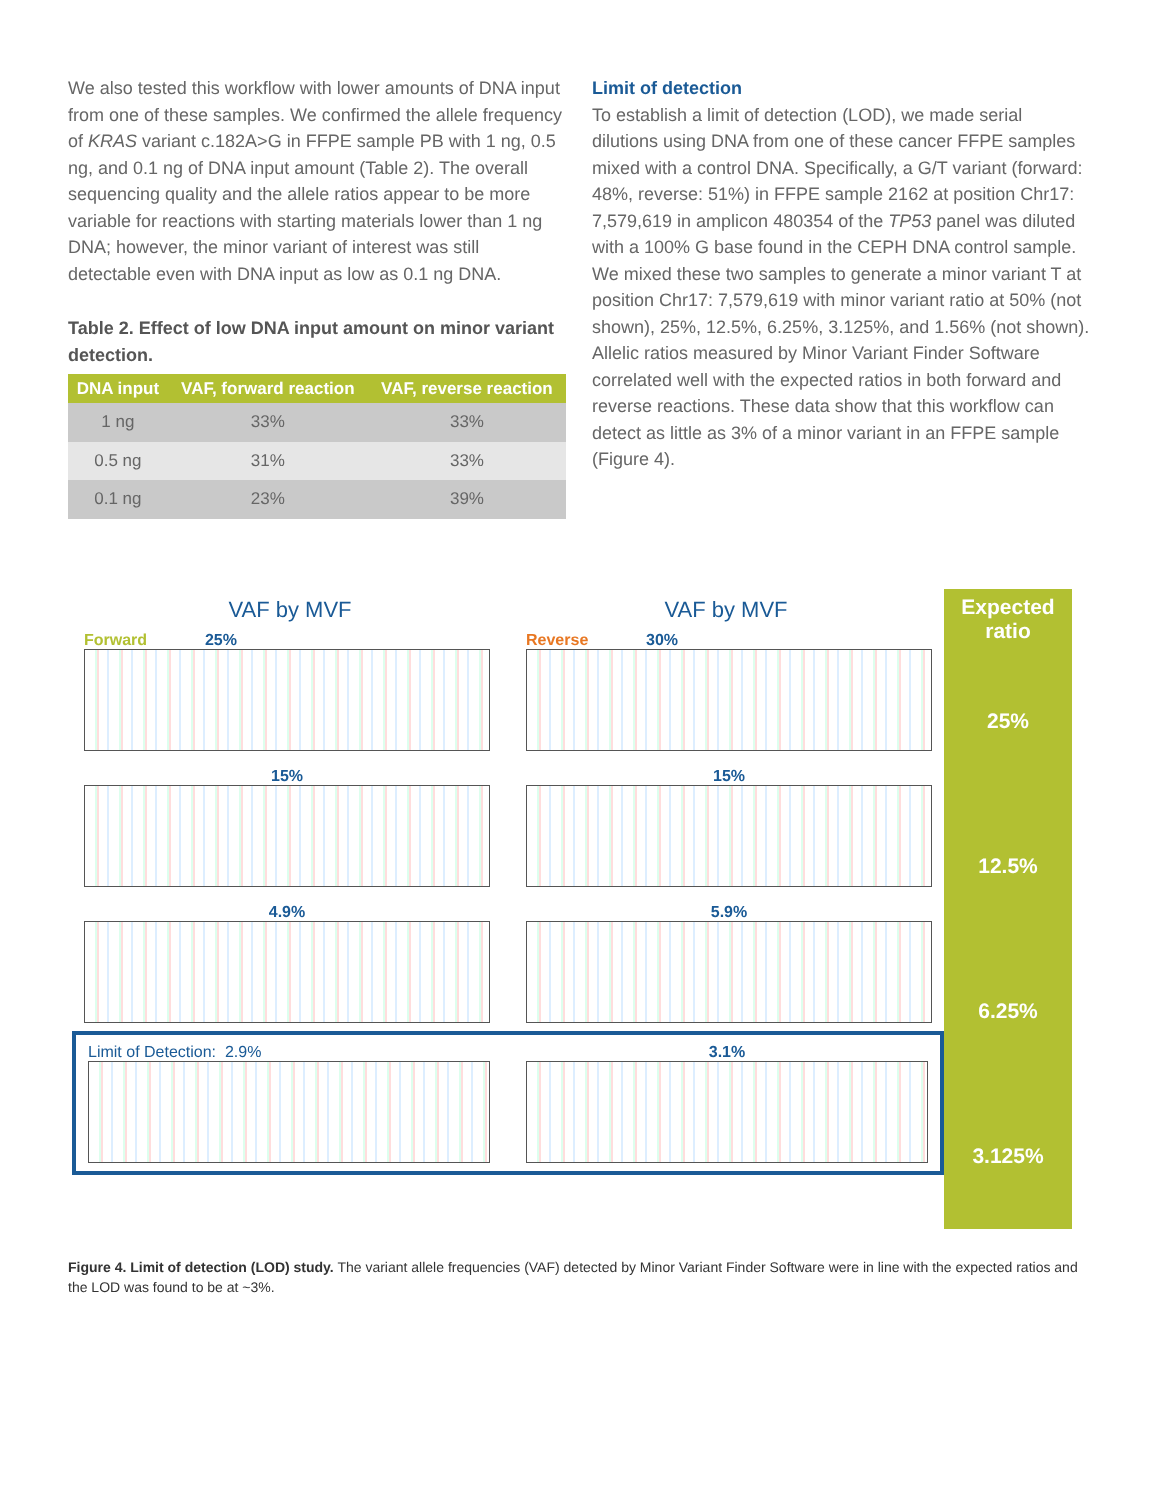We also tested this workflow with lower amounts of DNA input from one of these samples. We confirmed the allele frequency of KRAS variant c.182A>G in FFPE sample PB with 1 ng, 0.5 ng, and 0.1 ng of DNA input amount (Table 2). The overall sequencing quality and the allele ratios appear to be more variable for reactions with starting materials lower than 1 ng DNA; however, the minor variant of interest was still detectable even with DNA input as low as 0.1 ng DNA.
Table 2. Effect of low DNA input amount on minor variant detection.
| DNA input | VAF, forward reaction | VAF, reverse reaction |
| --- | --- | --- |
| 1 ng | 33% | 33% |
| 0.5 ng | 31% | 33% |
| 0.1 ng | 23% | 39% |
Limit of detection
To establish a limit of detection (LOD), we made serial dilutions using DNA from one of these cancer FFPE samples mixed with a control DNA. Specifically, a G/T variant (forward: 48%, reverse: 51%) in FFPE sample 2162 at position Chr17: 7,579,619 in amplicon 480354 of the TP53 panel was diluted with a 100% G base found in the CEPH DNA control sample. We mixed these two samples to generate a minor variant T at position Chr17: 7,579,619 with minor variant ratio at 50% (not shown), 25%, 12.5%, 6.25%, 3.125%, and 1.56% (not shown). Allelic ratios measured by Minor Variant Finder Software correlated well with the expected ratios in both forward and reverse reactions. These data show that this workflow can detect as little as 3% of a minor variant in an FFPE sample (Figure 4).
VAF by MVF VAF by MVF
Forward 25% Reverse 30%
15% 15%
4.9% 5.9%
Limit of Detection: 2.9% 3.1%
Expected ratio
25%
12.5%
6.25%
3.125%
Figure 4. Limit of detection (LOD) study. The variant allele frequencies (VAF) detected by Minor Variant Finder Software were in line with the expected ratios and the LOD was found to be at ~3%.